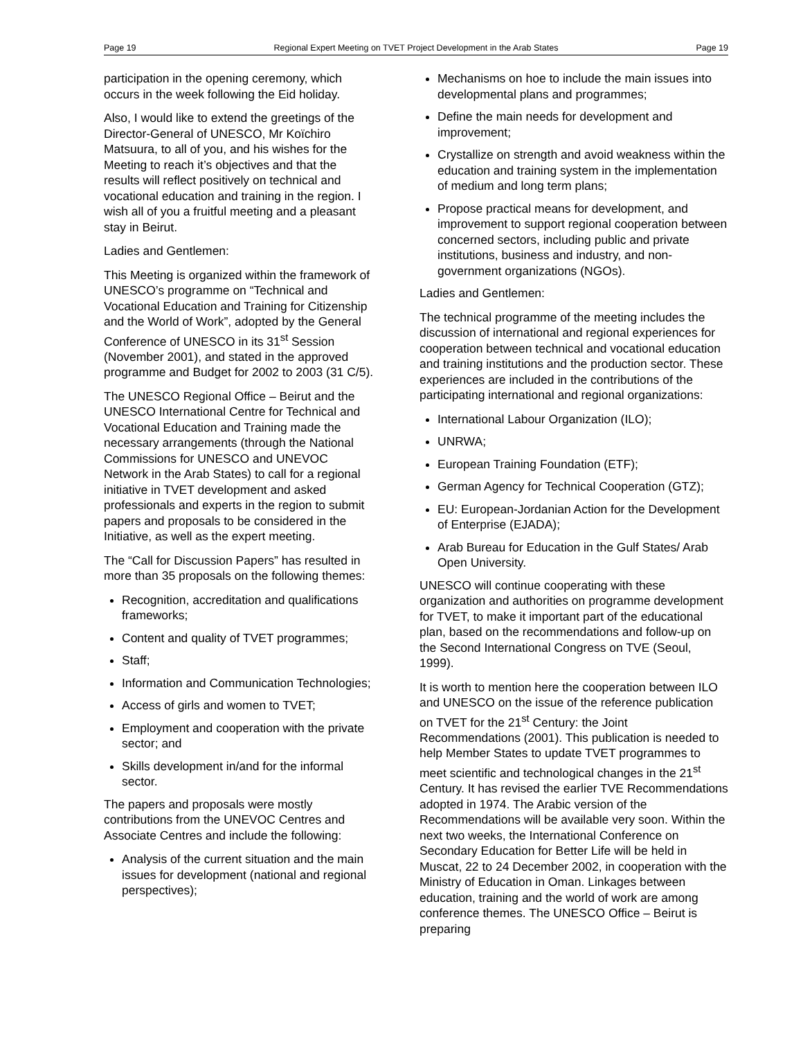Page 19 Regional Expert Meeting on TVET Project Development in the Arab States Page 19
participation in the opening ceremony, which occurs in the week following the Eid holiday.
Also, I would like to extend the greetings of the Director-General of UNESCO, Mr Koïchiro Matsuura, to all of you, and his wishes for the Meeting to reach it’s objectives and that the results will reflect positively on technical and vocational education and training in the region. I wish all of you a fruitful meeting and a pleasant stay in Beirut.
Ladies and Gentlemen:
This Meeting is organized within the framework of UNESCO’s programme on “Technical and Vocational Education and Training for Citizenship and the World of Work”, adopted by the General Conference of UNESCO in its 31<sup>st</sup> Session (November 2001), and stated in the approved programme and Budget for 2002 to 2003 (31 C/5).
The UNESCO Regional Office – Beirut and the UNESCO International Centre for Technical and Vocational Education and Training made the necessary arrangements (through the National Commissions for UNESCO and UNEVOC Network in the Arab States) to call for a regional initiative in TVET development and asked professionals and experts in the region to submit papers and proposals to be considered in the Initiative, as well as the expert meeting.
The “Call for Discussion Papers” has resulted in more than 35 proposals on the following themes:
Recognition, accreditation and qualifications frameworks;
Content and quality of TVET programmes;
Staff;
Information and Communication Technologies;
Access of girls and women to TVET;
Employment and cooperation with the private sector; and
Skills development in/and for the informal sector.
The papers and proposals were mostly contributions from the UNEVOC Centres and Associate Centres and include the following:
Analysis of the current situation and the main issues for development (national and regional perspectives);
Mechanisms on hoe to include the main issues into developmental plans and programmes;
Define the main needs for development and improvement;
Crystallize on strength and avoid weakness within the education and training system in the implementation of medium and long term plans;
Propose practical means for development, and improvement to support regional cooperation between concerned sectors, including public and private institutions, business and industry, and non-government organizations (NGOs).
Ladies and Gentlemen:
The technical programme of the meeting includes the discussion of international and regional experiences for cooperation between technical and vocational education and training institutions and the production sector. These experiences are included in the contributions of the participating international and regional organizations:
International Labour Organization (ILO);
UNRWA;
European Training Foundation (ETF);
German Agency for Technical Cooperation (GTZ);
EU: European-Jordanian Action for the Development of Enterprise (EJADA);
Arab Bureau for Education in the Gulf States/ Arab Open University.
UNESCO will continue cooperating with these organization and authorities on programme development for TVET, to make it important part of the educational plan, based on the recommendations and follow-up on the Second International Congress on TVE (Seoul, 1999).
It is worth to mention here the cooperation between ILO and UNESCO on the issue of the reference publication on TVET for the 21<sup>st</sup> Century: the Joint Recommendations (2001). This publication is needed to help Member States to update TVET programmes to meet scientific and technological changes in the 21<sup>st</sup> Century. It has revised the earlier TVE Recommendations adopted in 1974. The Arabic version of the Recommendations will be available very soon. Within the next two weeks, the International Conference on Secondary Education for Better Life will be held in Muscat, 22 to 24 December 2002, in cooperation with the Ministry of Education in Oman. Linkages between education, training and the world of work are among conference themes. The UNESCO Office – Beirut is preparing